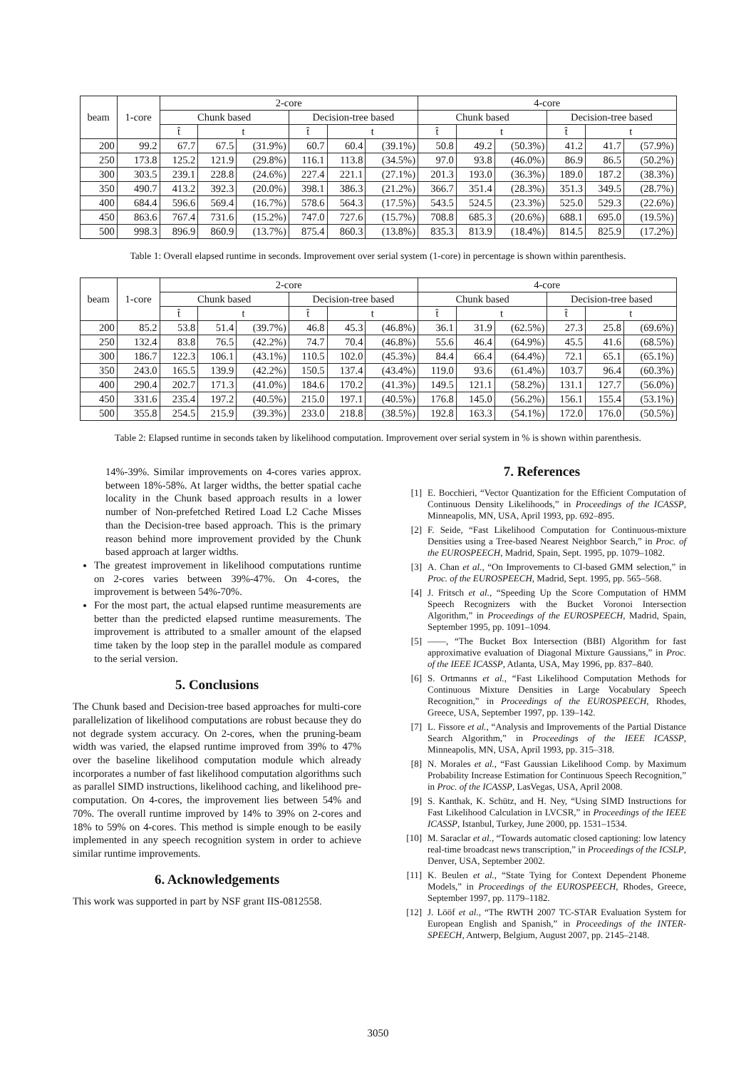| beam | 1-core | 2-core | | | | | | 4-core | | | | | |
| --- | --- | --- | --- | --- | --- | --- | --- | --- | --- | --- | --- | --- | --- |
| | | Chunk based | | | Decision-tree based | | | Chunk based | | | Decision-tree based | | |
| | | t̂ | t | | t̂ | t | | t̂ | t | | t̂ | t | |
| 200 | 99.2 | 67.7 | 67.5 | (31.9%) | 60.7 | 60.4 | (39.1%) | 50.8 | 49.2 | (50.3%) | 41.2 | 41.7 | (57.9%) |
| 250 | 173.8 | 125.2 | 121.9 | (29.8%) | 116.1 | 113.8 | (34.5%) | 97.0 | 93.8 | (46.0%) | 86.9 | 86.5 | (50.2%) |
| 300 | 303.5 | 239.1 | 228.8 | (24.6%) | 227.4 | 221.1 | (27.1%) | 201.3 | 193.0 | (36.3%) | 189.0 | 187.2 | (38.3%) |
| 350 | 490.7 | 413.2 | 392.3 | (20.0%) | 398.1 | 386.3 | (21.2%) | 366.7 | 351.4 | (28.3%) | 351.3 | 349.5 | (28.7%) |
| 400 | 684.4 | 596.6 | 569.4 | (16.7%) | 578.6 | 564.3 | (17.5%) | 543.5 | 524.5 | (23.3%) | 525.0 | 529.3 | (22.6%) |
| 450 | 863.6 | 767.4 | 731.6 | (15.2%) | 747.0 | 727.6 | (15.7%) | 708.8 | 685.3 | (20.6%) | 688.1 | 695.0 | (19.5%) |
| 500 | 998.3 | 896.9 | 860.9 | (13.7%) | 875.4 | 860.3 | (13.8%) | 835.3 | 813.9 | (18.4%) | 814.5 | 825.9 | (17.2%) |
Table 1: Overall elapsed runtime in seconds. Improvement over serial system (1-core) in percentage is shown within parenthesis.
| beam | 1-core | 2-core | | | | | | 4-core | | | | | |
| --- | --- | --- | --- | --- | --- | --- | --- | --- | --- | --- | --- | --- | --- |
| | | Chunk based | | | Decision-tree based | | | Chunk based | | | Decision-tree based | | |
| | | t̂ | t | | t̂ | t | | t̂ | t | | t̂ | t | |
| 200 | 85.2 | 53.8 | 51.4 | (39.7%) | 46.8 | 45.3 | (46.8%) | 36.1 | 31.9 | (62.5%) | 27.3 | 25.8 | (69.6%) |
| 250 | 132.4 | 83.8 | 76.5 | (42.2%) | 74.7 | 70.4 | (46.8%) | 55.6 | 46.4 | (64.9%) | 45.5 | 41.6 | (68.5%) |
| 300 | 186.7 | 122.3 | 106.1 | (43.1%) | 110.5 | 102.0 | (45.3%) | 84.4 | 66.4 | (64.4%) | 72.1 | 65.1 | (65.1%) |
| 350 | 243.0 | 165.5 | 139.9 | (42.2%) | 150.5 | 137.4 | (43.4%) | 119.0 | 93.6 | (61.4%) | 103.7 | 96.4 | (60.3%) |
| 400 | 290.4 | 202.7 | 171.3 | (41.0%) | 184.6 | 170.2 | (41.3%) | 149.5 | 121.1 | (58.2%) | 131.1 | 127.7 | (56.0%) |
| 450 | 331.6 | 235.4 | 197.2 | (40.5%) | 215.0 | 197.1 | (40.5%) | 176.8 | 145.0 | (56.2%) | 156.1 | 155.4 | (53.1%) |
| 500 | 355.8 | 254.5 | 215.9 | (39.3%) | 233.0 | 218.8 | (38.5%) | 192.8 | 163.3 | (54.1%) | 172.0 | 176.0 | (50.5%) |
Table 2: Elapsed runtime in seconds taken by likelihood computation. Improvement over serial system in % is shown within parenthesis.
14%-39%. Similar improvements on 4-cores varies approx. between 18%-58%. At larger widths, the better spatial cache locality in the Chunk based approach results in a lower number of Non-prefetched Retired Load L2 Cache Misses than the Decision-tree based approach. This is the primary reason behind more improvement provided by the Chunk based approach at larger widths.
The greatest improvement in likelihood computations runtime on 2-cores varies between 39%-47%. On 4-cores, the improvement is between 54%-70%.
For the most part, the actual elapsed runtime measurements are better than the predicted elapsed runtime measurements. The improvement is attributed to a smaller amount of the elapsed time taken by the loop step in the parallel module as compared to the serial version.
5. Conclusions
The Chunk based and Decision-tree based approaches for multi-core parallelization of likelihood computations are robust because they do not degrade system accuracy. On 2-cores, when the pruning-beam width was varied, the elapsed runtime improved from 39% to 47% over the baseline likelihood computation module which already incorporates a number of fast likelihood computation algorithms such as parallel SIMD instructions, likelihood caching, and likelihood pre-computation. On 4-cores, the improvement lies between 54% and 70%. The overall runtime improved by 14% to 39% on 2-cores and 18% to 59% on 4-cores. This method is simple enough to be easily implemented in any speech recognition system in order to achieve similar runtime improvements.
6. Acknowledgements
This work was supported in part by NSF grant IIS-0812558.
7. References
[1] E. Bocchieri, “Vector Quantization for the Efficient Computation of Continuous Density Likelihoods,” in Proceedings of the ICASSP, Minneapolis, MN, USA, April 1993, pp. 692–895.
[2] F. Seide, “Fast Likelihood Computation for Continuous-mixture Densities using a Tree-based Nearest Neighbor Search,” in Proc. of the EUROSPEECH, Madrid, Spain, Sept. 1995, pp. 1079–1082.
[3] A. Chan et al., “On Improvements to CI-based GMM selection,” in Proc. of the EUROSPEECH, Madrid, Sept. 1995, pp. 565–568.
[4] J. Fritsch et al., “Speeding Up the Score Computation of HMM Speech Recognizers with the Bucket Voronoi Intersection Algorithm,” in Proceedings of the EUROSPEECH, Madrid, Spain, September 1995, pp. 1091–1094.
[5] ——, “The Bucket Box Intersection (BBI) Algorithm for fast approximative evaluation of Diagonal Mixture Gaussians,” in Proc. of the IEEE ICASSP, Atlanta, USA, May 1996, pp. 837–840.
[6] S. Ortmanns et al., “Fast Likelihood Computation Methods for Continuous Mixture Densities in Large Vocabulary Speech Recognition,” in Proceedings of the EUROSPEECH, Rhodes, Greece, USA, September 1997, pp. 139–142.
[7] L. Fissore et al., “Analysis and Improvements of the Partial Distance Search Algorithm,” in Proceedings of the IEEE ICASSP, Minneapolis, MN, USA, April 1993, pp. 315–318.
[8] N. Morales et al., “Fast Gaussian Likelihood Comp. by Maximum Probability Increase Estimation for Continuous Speech Recognition,” in Proc. of the ICASSP, LasVegas, USA, April 2008.
[9] S. Kanthak, K. Schütz, and H. Ney, “Using SIMD Instructions for Fast Likelihood Calculation in LVCSR,” in Proceedings of the IEEE ICASSP, Istanbul, Turkey, June 2000, pp. 1531–1534.
[10] M. Saraclar et al., “Towards automatic closed captioning: low latency real-time broadcast news transcription,” in Proceedings of the ICSLP, Denver, USA, September 2002.
[11] K. Beulen et al., “State Tying for Context Dependent Phoneme Models,” in Proceedings of the EUROSPEECH, Rhodes, Greece, September 1997, pp. 1179–1182.
[12] J. Lööf et al., “The RWTH 2007 TC-STAR Evaluation System for European English and Spanish,” in Proceedings of the INTER-SPEECH, Antwerp, Belgium, August 2007, pp. 2145–2148.
3050